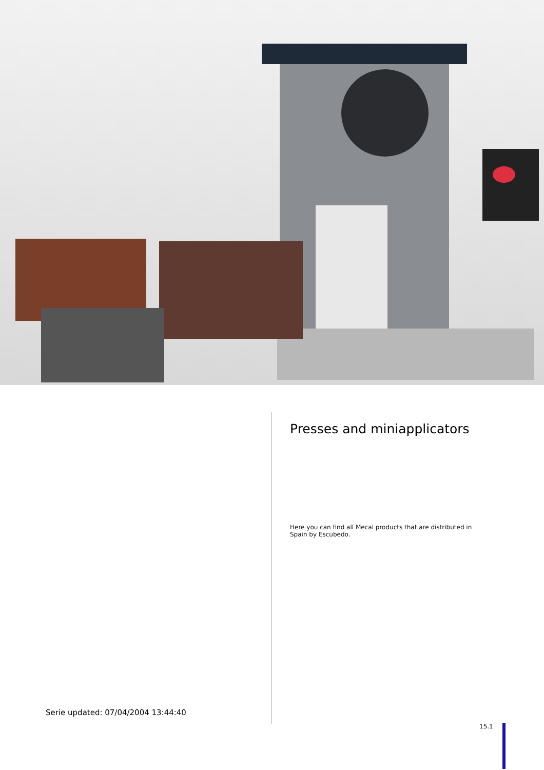Serie updated: 07/04/2004 13:44:40
Presses and miniapplicators
Here you can find all Mecal products that are distributed in Spain by Escubedo.
15.1